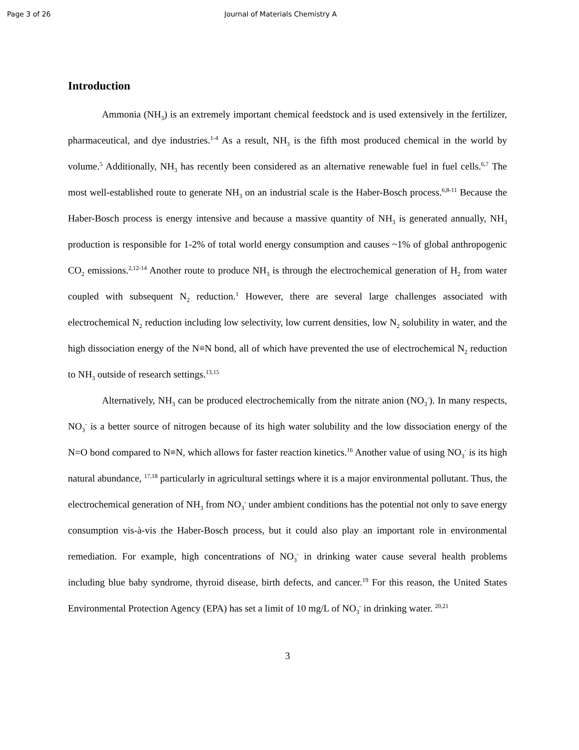Page 3 of 26 Journal of Materials Chemistry A
Introduction
Ammonia (NH<sub>3</sub>) is an extremely important chemical feedstock and is used extensively in the fertilizer, pharmaceutical, and dye industries.<sup>1-4</sup> As a result, NH<sub>3</sub> is the fifth most produced chemical in the world by volume.<sup>5</sup> Additionally, NH<sub>3</sub> has recently been considered as an alternative renewable fuel in fuel cells.<sup>6,7</sup> The most well-established route to generate NH<sub>3</sub> on an industrial scale is the Haber-Bosch process.<sup>6,8-11</sup> Because the Haber-Bosch process is energy intensive and because a massive quantity of NH<sub>3</sub> is generated annually, NH<sub>3</sub> production is responsible for 1-2% of total world energy consumption and causes ~1% of global anthropogenic CO<sub>2</sub> emissions.<sup>2,12-14</sup> Another route to produce NH<sub>3</sub> is through the electrochemical generation of H<sub>2</sub> from water coupled with subsequent N<sub>2</sub> reduction.<sup>1</sup> However, there are several large challenges associated with electrochemical N<sub>2</sub> reduction including low selectivity, low current densities, low N<sub>2</sub> solubility in water, and the high dissociation energy of the N≡N bond, all of which have prevented the use of electrochemical N<sub>2</sub> reduction to NH<sub>3</sub> outside of research settings.<sup>13,15</sup>
Alternatively, NH<sub>3</sub> can be produced electrochemically from the nitrate anion (NO<sub>3</sub><sup>-</sup>). In many respects, NO<sub>3</sub><sup>-</sup> is a better source of nitrogen because of its high water solubility and the low dissociation energy of the N=O bond compared to N≡N, which allows for faster reaction kinetics.<sup>16</sup> Another value of using NO<sub>3</sub><sup>-</sup> is its high natural abundance, <sup>17,18</sup> particularly in agricultural settings where it is a major environmental pollutant. Thus, the electrochemical generation of NH<sub>3</sub> from NO<sub>3</sub><sup>-</sup> under ambient conditions has the potential not only to save energy consumption vis-à-vis the Haber-Bosch process, but it could also play an important role in environmental remediation. For example, high concentrations of NO<sub>3</sub><sup>-</sup> in drinking water cause several health problems including blue baby syndrome, thyroid disease, birth defects, and cancer.<sup>19</sup> For this reason, the United States Environmental Protection Agency (EPA) has set a limit of 10 mg/L of NO<sub>3</sub><sup>-</sup> in drinking water. <sup>20,21</sup>
3